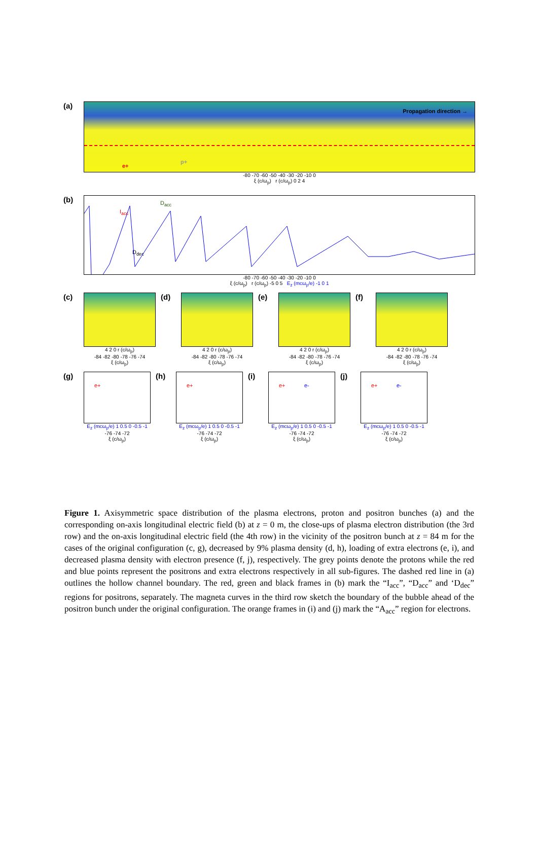(a)
Propagation direction →
e+
p+
-80 -70 -60 -50 -40 -30 -20 -10 0
ξ (c/ω<sub>p</sub>) r (c/ω<sub>p</sub>) 0 2 4
(b)
I<sub>acc</sub>
D<sub>acc</sub>
D<sub>dec</sub>
-80 -70 -60 -50 -40 -30 -20 -10 0
ξ (c/ω<sub>p</sub>) r (c/ω<sub>p</sub>) -5 0 5 E<sub>z</sub> (mcω<sub>p</sub>/e) -1 0 1
(c)
4 2 0 r (c/ω<sub>p</sub>)
-84 -82 -80 -78 -76 -74
ξ (c/ω<sub>p</sub>)
(d)
4 2 0 r (c/ω<sub>p</sub>)
-84 -82 -80 -78 -76 -74
ξ (c/ω<sub>p</sub>)
(e)
4 2 0 r (c/ω<sub>p</sub>)
-84 -82 -80 -78 -76 -74
ξ (c/ω<sub>p</sub>)
(f)
4 2 0 r (c/ω<sub>p</sub>)
-84 -82 -80 -78 -76 -74
ξ (c/ω<sub>p</sub>)
(g)
e+
E<sub>z</sub> (mcω<sub>p</sub>/e) 1 0.5 0 -0.5 -1
-76 -74 -72
ξ (c/ω<sub>p</sub>)
(h)
e+
E<sub>z</sub> (mcω<sub>p</sub>/e) 1 0.5 0 -0.5 -1
-76 -74 -72
ξ (c/ω<sub>p</sub>)
(i)
e+ e-
E<sub>z</sub> (mcω<sub>p</sub>/e) 1 0.5 0 -0.5 -1
-76 -74 -72
ξ (c/ω<sub>p</sub>)
(j)
e+ e-
E<sub>z</sub> (mcω<sub>p</sub>/e) 1 0.5 0 -0.5 -1
-76 -74 -72
ξ (c/ω<sub>p</sub>)
Figure 1. Axisymmetric space distribution of the plasma electrons, proton and positron bunches (a) and the corresponding on-axis longitudinal electric field (b) at z = 0 m, the close-ups of plasma electron distribution (the 3rd row) and the on-axis longitudinal electric field (the 4th row) in the vicinity of the positron bunch at z = 84 m for the cases of the original configuration (c, g), decreased by 9% plasma density (d, h), loading of extra electrons (e, i), and decreased plasma density with electron presence (f, j), respectively. The grey points denote the protons while the red and blue points represent the positrons and extra electrons respectively in all sub-figures. The dashed red line in (a) outlines the hollow channel boundary. The red, green and black frames in (b) mark the “I<sub>acc</sub>”, “D<sub>acc</sub>” and ‘D<sub>dec</sub>” regions for positrons, separately. The magneta curves in the third row sketch the boundary of the bubble ahead of the positron bunch under the original configuration. The orange frames in (i) and (j) mark the “A<sub>acc</sub>” region for electrons.